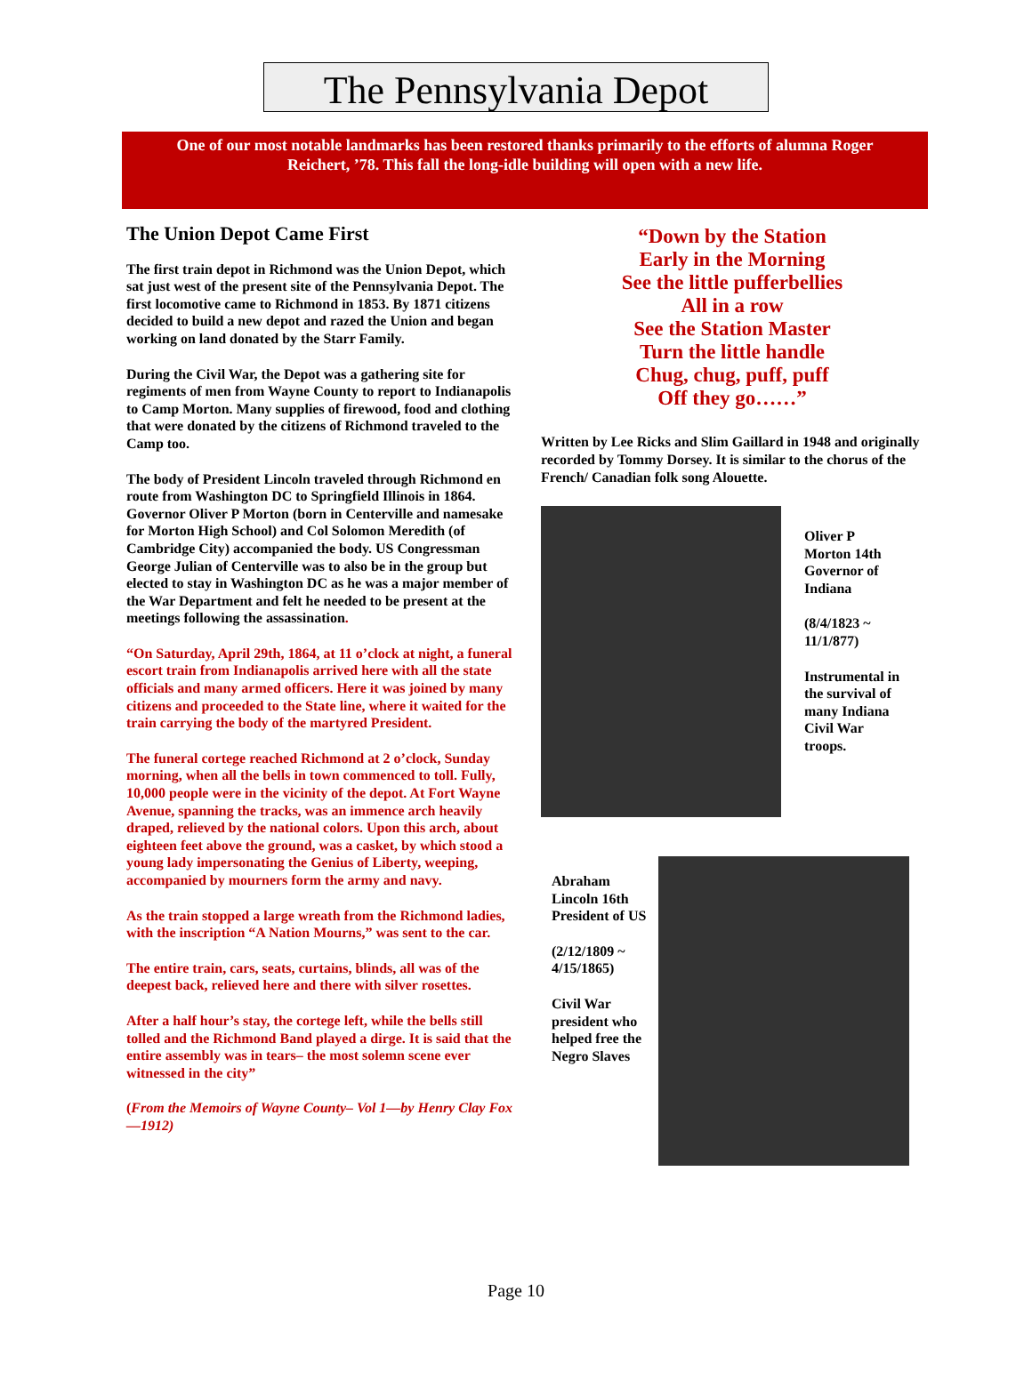The Pennsylvania Depot
One of our most notable landmarks has been restored thanks primarily to the efforts of alumna Roger
Reichert, ’78. This fall the long-idle building will open with a new life.
The Union Depot Came First
The first train depot in Richmond was the Union Depot, which sat just west of the present site of the Pennsylvania Depot. The first locomotive came to Richmond in 1853. By 1871 citizens decided to build a new depot and razed the Union and began working on land donated by the Starr Family.
During the Civil War, the Depot was a gathering site for regiments of men from Wayne County to report to Indianapolis to Camp Morton. Many supplies of firewood, food and clothing that were donated by the citizens of Richmond traveled to the Camp too.
The body of President Lincoln traveled through Richmond en route from Washington DC to Springfield Illinois in 1864. Governor Oliver P Morton (born in Centerville and namesake for Morton High School) and Col Solomon Meredith (of Cambridge City) accompanied the body. US Congressman George Julian of Centerville was to also be in the group but elected to stay in Washington DC as he was a major member of the War Department and felt he needed to be present at the meetings following the assassination.
“On Saturday, April 29th, 1864, at 11 o’clock at night, a funeral escort train from Indianapolis arrived here with all the state officials and many armed officers. Here it was joined by many citizens and proceeded to the State line, where it waited for the train carrying the body of the martyred President.
The funeral cortege reached Richmond at 2 o’clock, Sunday morning, when all the bells in town commenced to toll. Fully, 10,000 people were in the vicinity of the depot. At Fort Wayne Avenue, spanning the tracks, was an immence arch heavily draped, relieved by the national colors. Upon this arch, about eighteen feet above the ground, was a casket, by which stood a young lady impersonating the Genius of Liberty, weeping, accompanied by mourners form the army and navy.
As the train stopped a large wreath from the Richmond ladies, with the inscription “A Nation Mourns,” was sent to the car.
The entire train, cars, seats, curtains, blinds, all was of the deepest back, relieved here and there with silver rosettes.
After a half hour’s stay, the cortege left, while the bells still tolled and the Richmond Band played a dirge. It is said that the entire assembly was in tears– the most solemn scene ever witnessed in the city”
(From the Memoirs of Wayne County– Vol 1—by Henry Clay Fox—1912)
“Down by the Station
Early in the Morning
See the little pufferbellies
All in a row
See the Station Master
Turn the little handle
Chug, chug, puff, puff
Off they go……”
Written by Lee Ricks and Slim Gaillard in 1948 and originally recorded by Tommy Dorsey. It is similar to the chorus of the French/ Canadian folk song Alouette.
Oliver P Morton 14th Governor of Indiana
(8/4/1823 ~ 11/1/877)
Instrumental in the survival of many Indiana Civil War troops.
Abraham Lincoln 16th President of US
(2/12/1809 ~ 4/15/1865)
Civil War president who helped free the Negro Slaves
Page 10